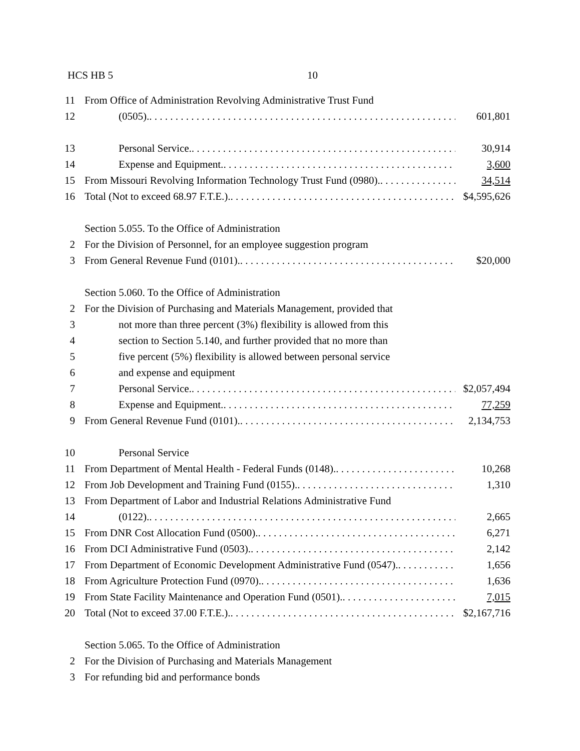HCS HB 5 10
11 From Office of Administration Revolving Administrative Trust Fund
12 (0505). 601,801
13 Personal Service. 30,914
14 Expense and Equipment. 3,600
15 From Missouri Revolving Information Technology Trust Fund (0980). 34,514
16 Total (Not to exceed 68.97 F.T.E.). $4,595,626
Section 5.055. To the Office of Administration
2 For the Division of Personnel, for an employee suggestion program
3 From General Revenue Fund (0101). $20,000
Section 5.060. To the Office of Administration
2 For the Division of Purchasing and Materials Management, provided that
3 not more than three percent (3%) flexibility is allowed from this
4 section to Section 5.140, and further provided that no more than
5 five percent (5%) flexibility is allowed between personal service
6 and expense and equipment
7 Personal Service. $2,057,494
8 Expense and Equipment. 77,259
9 From General Revenue Fund (0101). 2,134,753
10 Personal Service
11 From Department of Mental Health - Federal Funds (0148). 10,268
12 From Job Development and Training Fund (0155). 1,310
13 From Department of Labor and Industrial Relations Administrative Fund
14 (0122). 2,665
15 From DNR Cost Allocation Fund (0500). 6,271
16 From DCI Administrative Fund (0503). 2,142
17 From Department of Economic Development Administrative Fund (0547). 1,656
18 From Agriculture Protection Fund (0970). 1,636
19 From State Facility Maintenance and Operation Fund (0501). 7,015
20 Total (Not to exceed 37.00 F.T.E.). $2,167,716
Section 5.065. To the Office of Administration
2 For the Division of Purchasing and Materials Management
3 For refunding bid and performance bonds